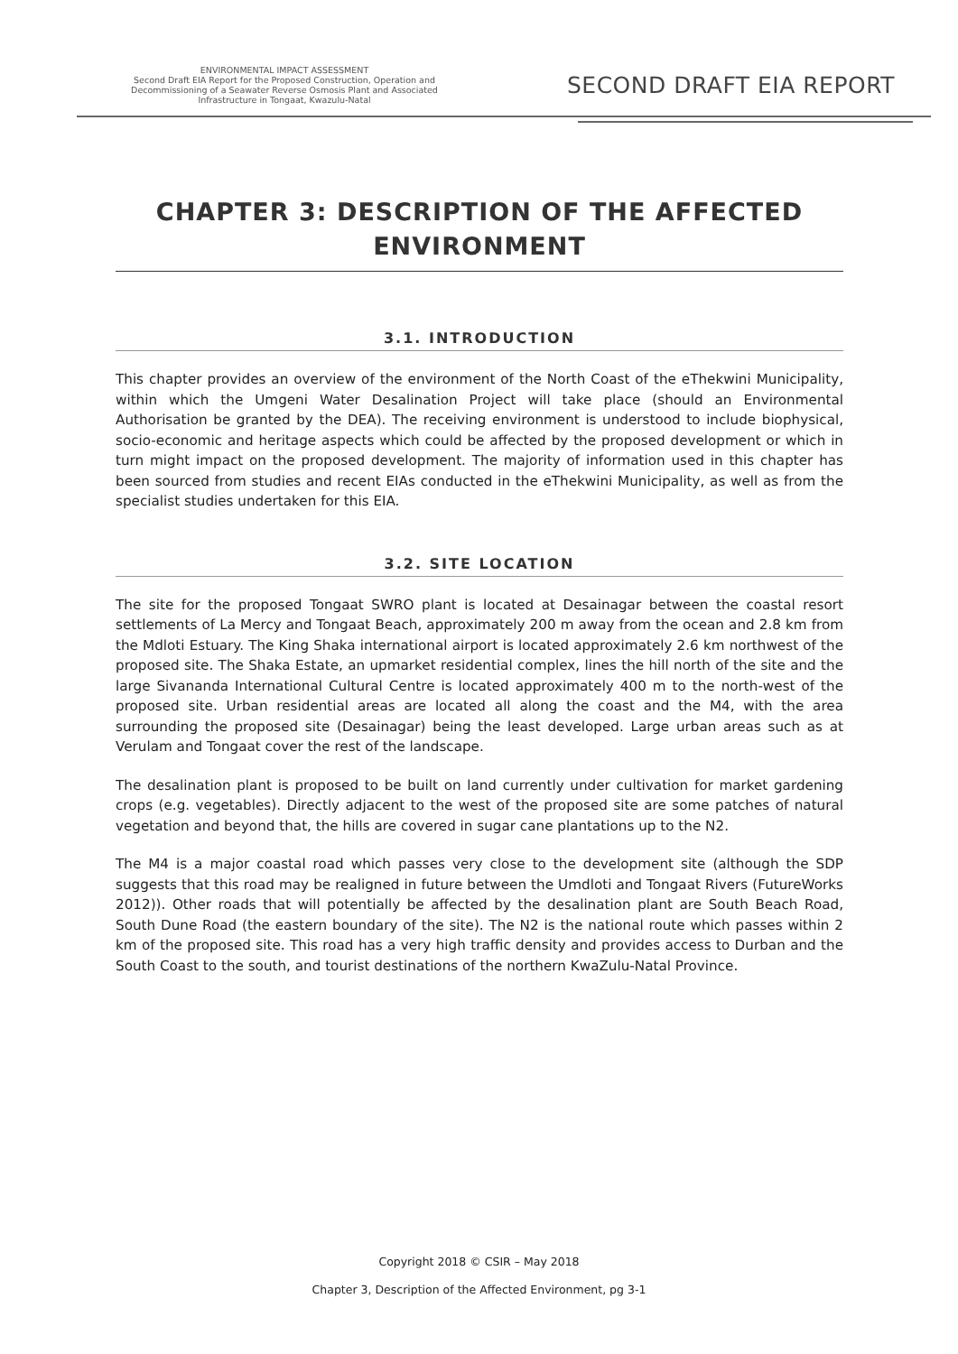ENVIRONMENTAL IMPACT ASSESSMENT
Second Draft EIA Report for the Proposed Construction, Operation and
Decommissioning of a Seawater Reverse Osmosis Plant and Associated
Infrastructure in Tongaat, Kwazulu-Natal
SECOND DRAFT EIA REPORT
CHAPTER 3: DESCRIPTION OF THE AFFECTED ENVIRONMENT
3.1. INTRODUCTION
This chapter provides an overview of the environment of the North Coast of the eThekwini Municipality, within which the Umgeni Water Desalination Project will take place (should an Environmental Authorisation be granted by the DEA). The receiving environment is understood to include biophysical, socio-economic and heritage aspects which could be affected by the proposed development or which in turn might impact on the proposed development. The majority of information used in this chapter has been sourced from studies and recent EIAs conducted in the eThekwini Municipality, as well as from the specialist studies undertaken for this EIA.
3.2. SITE LOCATION
The site for the proposed Tongaat SWRO plant is located at Desainagar between the coastal resort settlements of La Mercy and Tongaat Beach, approximately 200 m away from the ocean and 2.8 km from the Mdloti Estuary. The King Shaka international airport is located approximately 2.6 km northwest of the proposed site. The Shaka Estate, an upmarket residential complex, lines the hill north of the site and the large Sivananda International Cultural Centre is located approximately 400 m to the north-west of the proposed site. Urban residential areas are located all along the coast and the M4, with the area surrounding the proposed site (Desainagar) being the least developed. Large urban areas such as at Verulam and Tongaat cover the rest of the landscape.
The desalination plant is proposed to be built on land currently under cultivation for market gardening crops (e.g. vegetables). Directly adjacent to the west of the proposed site are some patches of natural vegetation and beyond that, the hills are covered in sugar cane plantations up to the N2.
The M4 is a major coastal road which passes very close to the development site (although the SDP suggests that this road may be realigned in future between the Umdloti and Tongaat Rivers (FutureWorks 2012)). Other roads that will potentially be affected by the desalination plant are South Beach Road, South Dune Road (the eastern boundary of the site). The N2 is the national route which passes within 2 km of the proposed site. This road has a very high traffic density and provides access to Durban and the South Coast to the south, and tourist destinations of the northern KwaZulu-Natal Province.
Copyright 2018 © CSIR – May 2018
Chapter 3, Description of the Affected Environment, pg 3-1